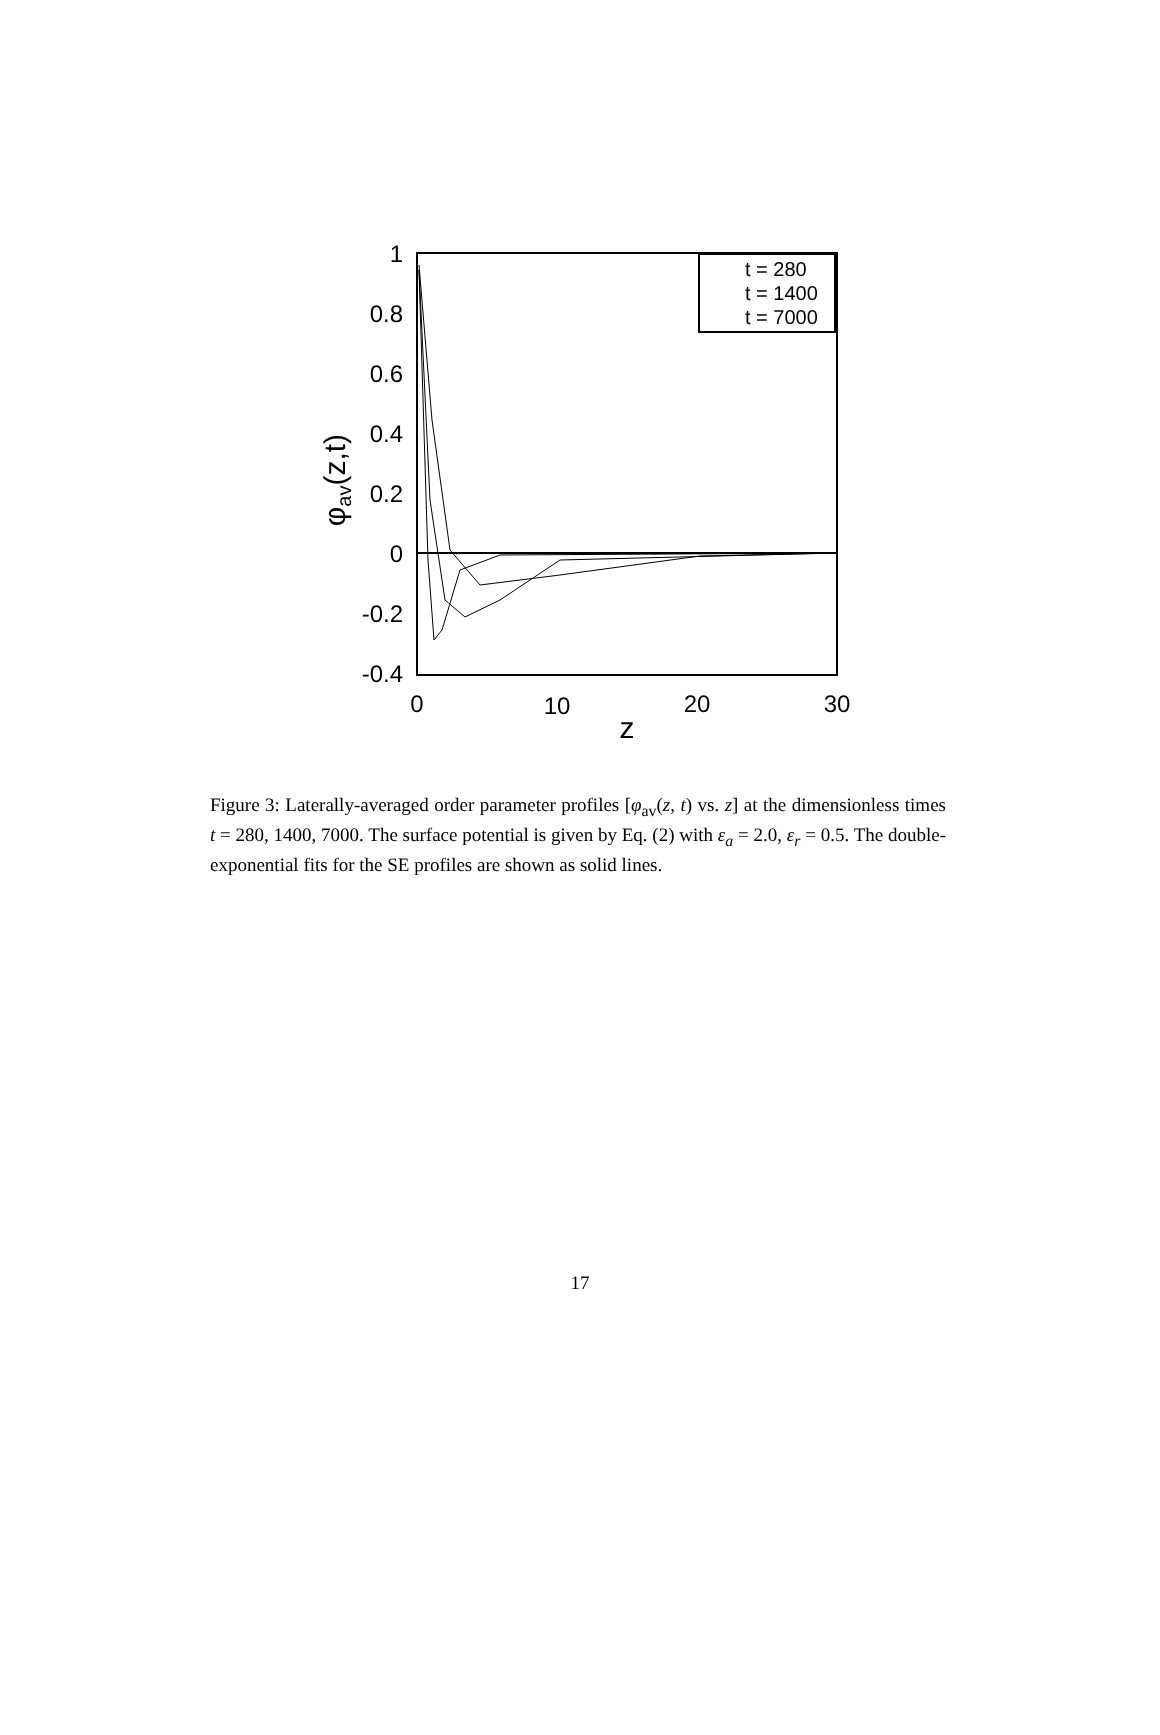1
0.8
0.6
0.4
0.2
0
-0.2
-0.4
0
10
20
30
z
φav(z,t)
t = 280
t = 1400
t = 7000
Figure 3: Laterally-averaged order parameter profiles [φ<sub>av</sub>(z, t) vs. z] at the dimensionless times t = 280, 1400, 7000. The surface potential is given by Eq. (2) with ε<sub>a</sub> = 2.0, ε<sub>r</sub> = 0.5. The double-exponential fits for the SE profiles are shown as solid lines.
17